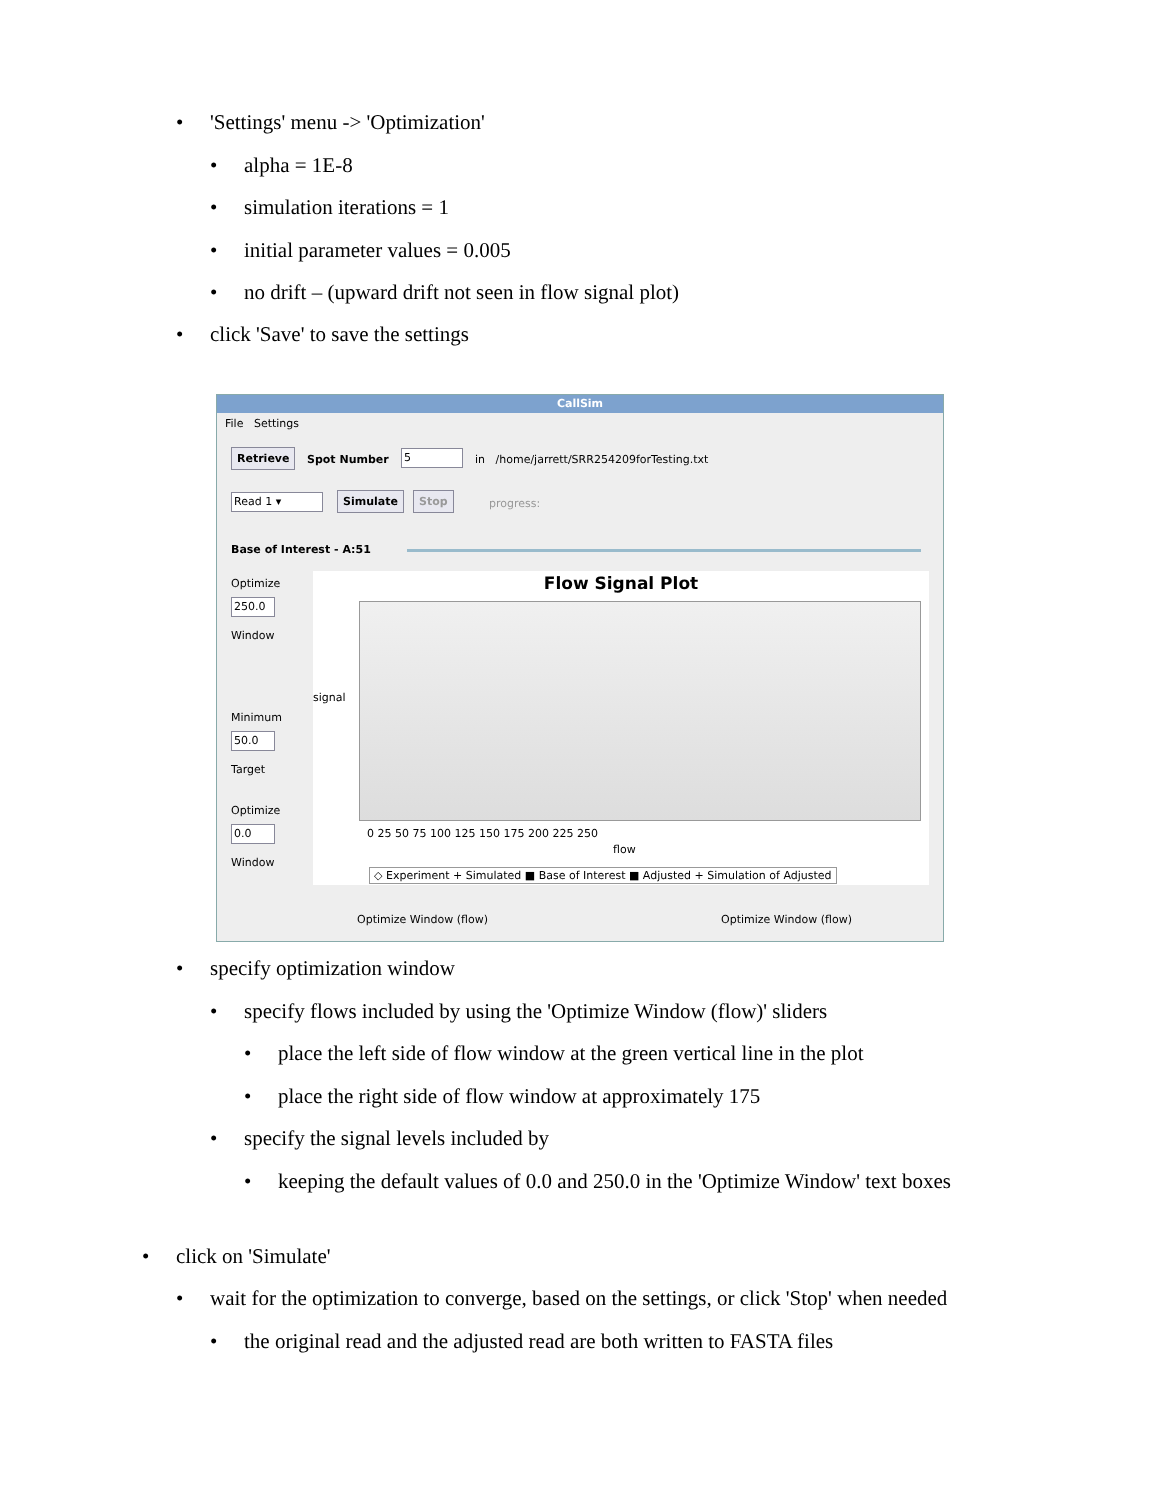• 'Settings' menu -> 'Optimization'
• alpha = 1E-8
• simulation iterations = 1
• initial parameter values = 0.005
• no drift – (upward drift not seen in flow signal plot)
• click 'Save' to save the settings
CallSim
File Settings
Retrieve Spot Number 5
in /home/jarrett/SRR254209forTesting.txt
Read 1 ▾ Simulate Stop
progress:
Base of Interest - A:51
Optimize
250.0
Window
Minimum
50.0
Target
Optimize
0.0
Window
Flow Signal Plot
signal
flow
0 25 50 75 100 125 150 175 200 225 250
◇ Experiment + Simulated ■ Base of Interest ■ Adjusted + Simulation of Adjusted
Optimize Window (flow) Optimize Window (flow)
• specify optimization window
• specify flows included by using the 'Optimize Window (flow)' sliders
• place the left side of flow window at the green vertical line in the plot
• place the right side of flow window at approximately 175
• specify the signal levels included by
• keeping the default values of 0.0 and 250.0 in the 'Optimize Window' text boxes
• click on 'Simulate'
• wait for the optimization to converge, based on the settings, or click 'Stop' when needed
• the original read and the adjusted read are both written to FASTA files